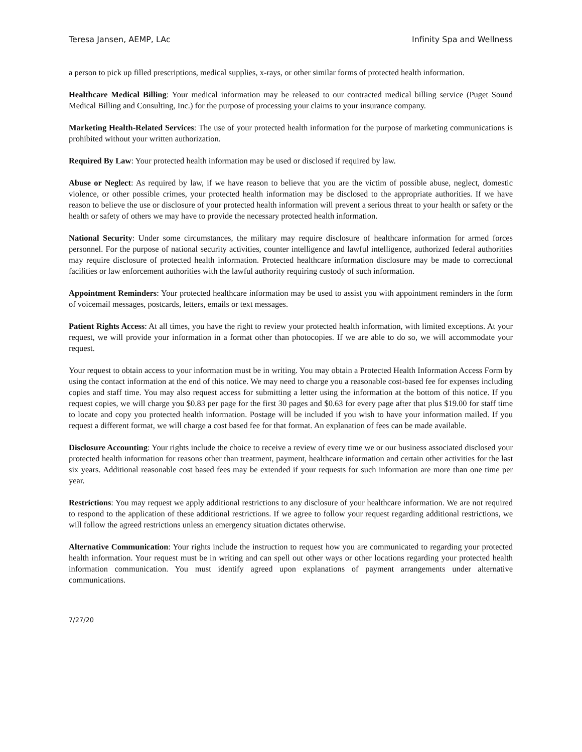Teresa Jansen, AEMP, LAc Infinity Spa and Wellness
a person to pick up filled prescriptions, medical supplies, x-rays, or other similar forms of protected health information.
Healthcare Medical Billing: Your medical information may be released to our contracted medical billing service (Puget Sound Medical Billing and Consulting, Inc.) for the purpose of processing your claims to your insurance company.
Marketing Health-Related Services: The use of your protected health information for the purpose of marketing communications is prohibited without your written authorization.
Required By Law: Your protected health information may be used or disclosed if required by law.
Abuse or Neglect: As required by law, if we have reason to believe that you are the victim of possible abuse, neglect, domestic violence, or other possible crimes, your protected health information may be disclosed to the appropriate authorities. If we have reason to believe the use or disclosure of your protected health information will prevent a serious threat to your health or safety or the health or safety of others we may have to provide the necessary protected health information.
National Security: Under some circumstances, the military may require disclosure of healthcare information for armed forces personnel. For the purpose of national security activities, counter intelligence and lawful intelligence, authorized federal authorities may require disclosure of protected health information. Protected healthcare information disclosure may be made to correctional facilities or law enforcement authorities with the lawful authority requiring custody of such information.
Appointment Reminders: Your protected healthcare information may be used to assist you with appointment reminders in the form of voicemail messages, postcards, letters, emails or text messages.
Patient Rights Access: At all times, you have the right to review your protected health information, with limited exceptions. At your request, we will provide your information in a format other than photocopies. If we are able to do so, we will accommodate your request.
Your request to obtain access to your information must be in writing. You may obtain a Protected Health Information Access Form by using the contact information at the end of this notice. We may need to charge you a reasonable cost-based fee for expenses including copies and staff time. You may also request access for submitting a letter using the information at the bottom of this notice. If you request copies, we will charge you $0.83 per page for the first 30 pages and $0.63 for every page after that plus $19.00 for staff time to locate and copy you protected health information. Postage will be included if you wish to have your information mailed. If you request a different format, we will charge a cost based fee for that format. An explanation of fees can be made available.
Disclosure Accounting: Your rights include the choice to receive a review of every time we or our business associated disclosed your protected health information for reasons other than treatment, payment, healthcare information and certain other activities for the last six years. Additional reasonable cost based fees may be extended if your requests for such information are more than one time per year.
Restrictions: You may request we apply additional restrictions to any disclosure of your healthcare information. We are not required to respond to the application of these additional restrictions. If we agree to follow your request regarding additional restrictions, we will follow the agreed restrictions unless an emergency situation dictates otherwise.
Alternative Communication: Your rights include the instruction to request how you are communicated to regarding your protected health information. Your request must be in writing and can spell out other ways or other locations regarding your protected health information communication. You must identify agreed upon explanations of payment arrangements under alternative communications.
7/27/20